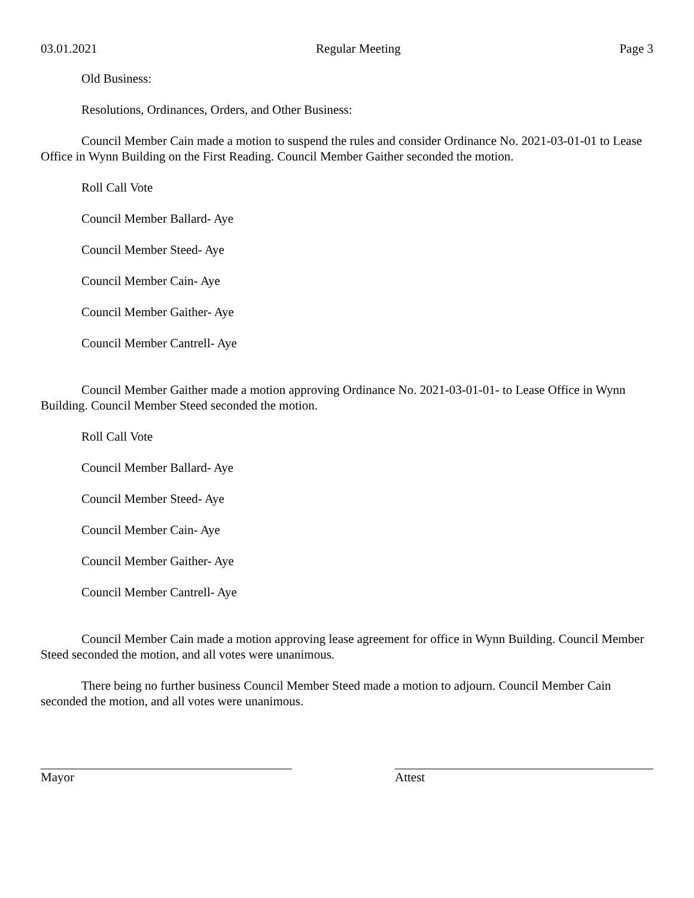03.01.2021 Regular Meeting Page 3
Old Business:
Resolutions, Ordinances, Orders, and Other Business:
Council Member Cain made a motion to suspend the rules and consider Ordinance No. 2021-03-01-01 to Lease Office in Wynn Building on the First Reading. Council Member Gaither seconded the motion.
Roll Call Vote
Council Member Ballard- Aye
Council Member Steed- Aye
Council Member Cain- Aye
Council Member Gaither- Aye
Council Member Cantrell- Aye
Council Member Gaither made a motion approving Ordinance No. 2021-03-01-01- to Lease Office in Wynn Building. Council Member Steed seconded the motion.
Roll Call Vote
Council Member Ballard- Aye
Council Member Steed- Aye
Council Member Cain- Aye
Council Member Gaither- Aye
Council Member Cantrell- Aye
Council Member Cain made a motion approving lease agreement for office in Wynn Building. Council Member Steed seconded the motion, and all votes were unanimous.
There being no further business Council Member Steed made a motion to adjourn. Council Member Cain seconded the motion, and all votes were unanimous.
Mayor Attest